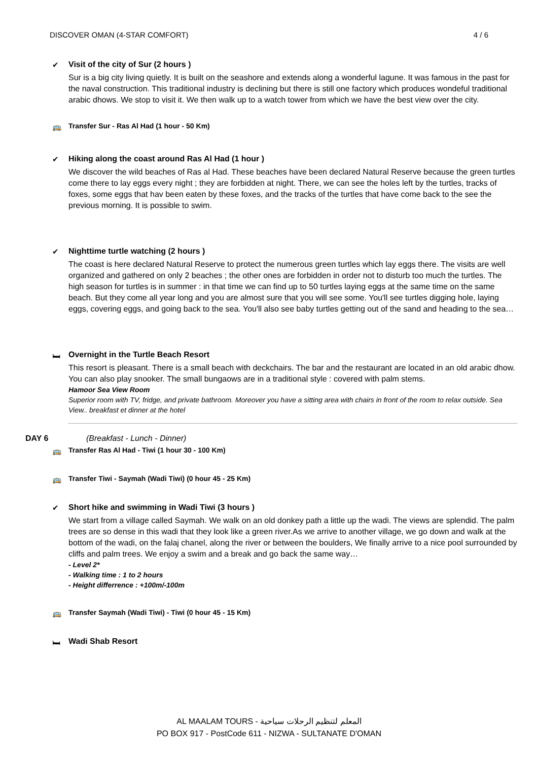DISCOVER OMAN (4-STAR COMFORT) 4 / 6
✔
Visit of the city of Sur (2 hours )
Sur is a big city living quietly. It is built on the seashore and extends along a wonderful lagune. It was famous in the past for the naval construction. This traditional industry is declining but there is still one factory which produces wondeful traditional arabic dhows. We stop to visit it. We then walk up to a watch tower from which we have the best view over the city.
🚌
Transfer Sur - Ras Al Had (1 hour - 50 Km)
✔
Hiking along the coast around Ras Al Had (1 hour )
We discover the wild beaches of Ras al Had. These beaches have been declared Natural Reserve because the green turtles come there to lay eggs every night ; they are forbidden at night. There, we can see the holes left by the turtles, tracks of foxes, some eggs that hav been eaten by these foxes, and the tracks of the turtles that have come back to the see the previous morning. It is possible to swim.
✔
Nighttime turtle watching (2 hours )
The coast is here declared Natural Reserve to protect the numerous green turtles which lay eggs there. The visits are well organized and gathered on only 2 beaches ; the other ones are forbidden in order not to disturb too much the turtles. The high season for turtles is in summer : in that time we can find up to 50 turtles laying eggs at the same time on the same beach. But they come all year long and you are almost sure that you will see some. You'll see turtles digging hole, laying eggs, covering eggs, and going back to the sea. You'll also see baby turtles getting out of the sand and heading to the sea…
🛏
Overnight in the Turtle Beach Resort
This resort is pleasant. There is a small beach with deckchairs. The bar and the restaurant are located in an old arabic dhow. You can also play snooker. The small bungaows are in a traditional style : covered with palm stems.
Hamoor Sea View Room
Superior room with TV, fridge, and private bathroom. Moreover you have a sitting area with chairs in front of the room to relax outside. Sea View.. breakfast et dinner at the hotel
DAY 6 (Breakfast - Lunch - Dinner)
🚌
Transfer Ras Al Had - Tiwi (1 hour 30 - 100 Km)
🚌
Transfer Tiwi - Saymah (Wadi Tiwi) (0 hour 45 - 25 Km)
✔
Short hike and swimming in Wadi Tiwi (3 hours )
We start from a village called Saymah. We walk on an old donkey path a little up the wadi. The views are splendid. The palm trees are so dense in this wadi that they look like a green river.As we arrive to another village, we go down and walk at the bottom of the wadi, on the falaj chanel, along the river or between the boulders, We finally arrive to a nice pool surrounded by cliffs and palm trees. We enjoy a swim and a break and go back the same way…
- Level 2*
- Walking time : 1 to 2 hours
- Height differrence : +100m/-100m
🚌
Transfer Saymah (Wadi Tiwi) - Tiwi (0 hour 45 - 15 Km)
🛏
Wadi Shab Resort
AL MAALAM TOURS - المعلم لتنظيم الرحلات سياحية
PO BOX 917 - PostCode 611 - NIZWA - SULTANATE D'OMAN